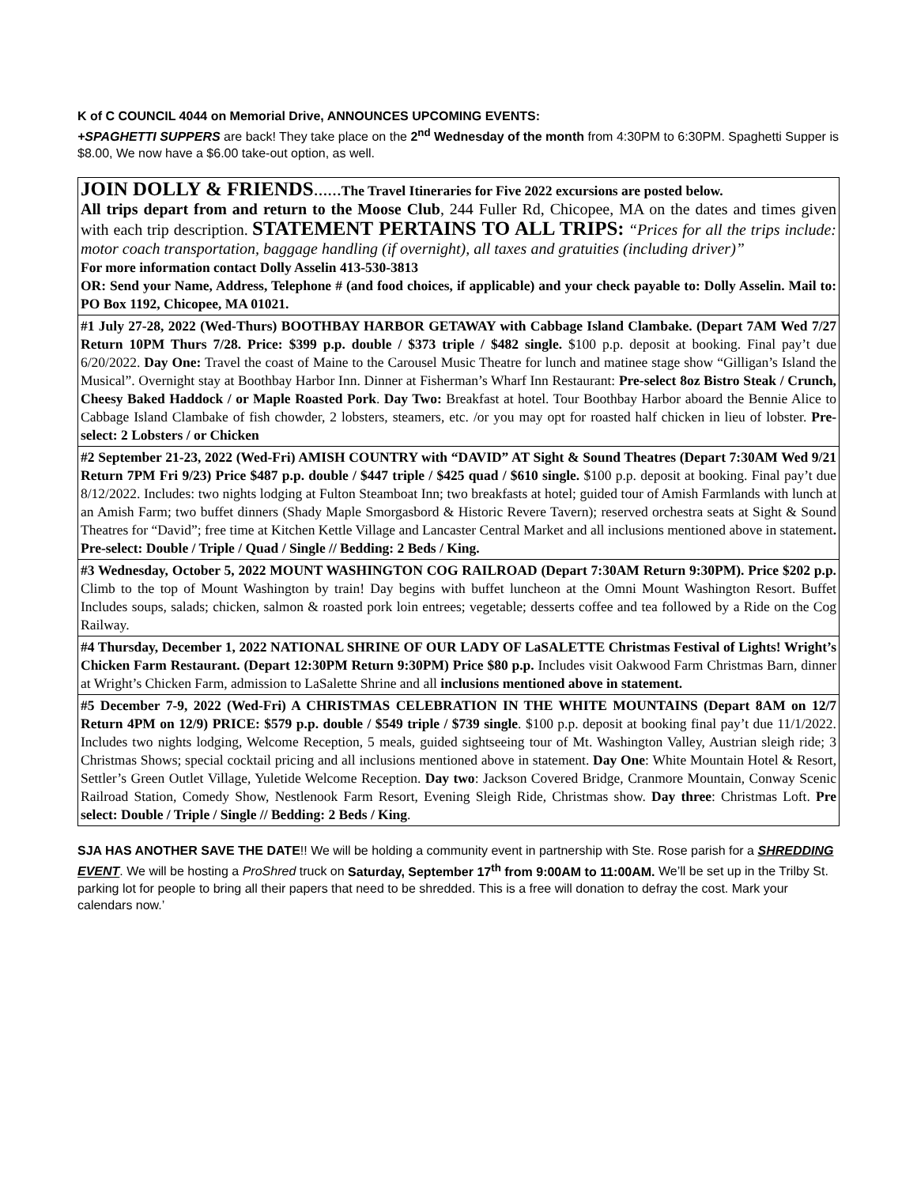K of C COUNCIL 4044 on Memorial Drive, ANNOUNCES UPCOMING EVENTS:
+SPAGHETTI SUPPERS are back! They take place on the 2<sup>nd</sup> Wednesday of the month from 4:30PM to 6:30PM. Spaghetti Supper is $8.00, We now have a $6.00 take-out option, as well.
JOIN DOLLY & FRIENDS……The Travel Itineraries for Five 2022 excursions are posted below.
All trips depart from and return to the Moose Club, 244 Fuller Rd, Chicopee, MA on the dates and times given with each trip description. STATEMENT PERTAINS TO ALL TRIPS: “Prices for all the trips include: motor coach transportation, baggage handling (if overnight), all taxes and gratuities (including driver)”
For more information contact Dolly Asselin 413-530-3813
OR: Send your Name, Address, Telephone # (and food choices, if applicable) and your check payable to: Dolly Asselin. Mail to: PO Box 1192, Chicopee, MA 01021.
#1 July 27-28, 2022 (Wed-Thurs) BOOTHBAY HARBOR GETAWAY with Cabbage Island Clambake. (Depart 7AM Wed 7/27 Return 10PM Thurs 7/28. Price: $399 p.p. double / $373 triple / $482 single. $100 p.p. deposit at booking. Final pay’t due 6/20/2022. Day One: Travel the coast of Maine to the Carousel Music Theatre for lunch and matinee stage show “Gilligan’s Island the Musical”. Overnight stay at Boothbay Harbor Inn. Dinner at Fisherman’s Wharf Inn Restaurant: Pre-select 8oz Bistro Steak / Crunch, Cheesy Baked Haddock / or Maple Roasted Pork. Day Two: Breakfast at hotel. Tour Boothbay Harbor aboard the Bennie Alice to Cabbage Island Clambake of fish chowder, 2 lobsters, steamers, etc. /or you may opt for roasted half chicken in lieu of lobster. Pre-select: 2 Lobsters / or Chicken
#2 September 21-23, 2022 (Wed-Fri) AMISH COUNTRY with “DAVID” AT Sight & Sound Theatres (Depart 7:30AM Wed 9/21 Return 7PM Fri 9/23) Price $487 p.p. double / $447 triple / $425 quad / $610 single. $100 p.p. deposit at booking. Final pay’t due 8/12/2022. Includes: two nights lodging at Fulton Steamboat Inn; two breakfasts at hotel; guided tour of Amish Farmlands with lunch at an Amish Farm; two buffet dinners (Shady Maple Smorgasbord & Historic Revere Tavern); reserved orchestra seats at Sight & Sound Theatres for “David”; free time at Kitchen Kettle Village and Lancaster Central Market and all inclusions mentioned above in statement. Pre-select: Double / Triple / Quad / Single // Bedding: 2 Beds / King.
#3 Wednesday, October 5, 2022 MOUNT WASHINGTON COG RAILROAD (Depart 7:30AM Return 9:30PM). Price $202 p.p. Climb to the top of Mount Washington by train! Day begins with buffet luncheon at the Omni Mount Washington Resort. Buffet Includes soups, salads; chicken, salmon & roasted pork loin entrees; vegetable; desserts coffee and tea followed by a Ride on the Cog Railway.
#4 Thursday, December 1, 2022 NATIONAL SHRINE OF OUR LADY OF LaSALETTE Christmas Festival of Lights! Wright’s Chicken Farm Restaurant. (Depart 12:30PM Return 9:30PM) Price $80 p.p. Includes visit Oakwood Farm Christmas Barn, dinner at Wright’s Chicken Farm, admission to LaSalette Shrine and all inclusions mentioned above in statement.
#5 December 7-9, 2022 (Wed-Fri) A CHRISTMAS CELEBRATION IN THE WHITE MOUNTAINS (Depart 8AM on 12/7 Return 4PM on 12/9) PRICE: $579 p.p. double / $549 triple / $739 single. $100 p.p. deposit at booking final pay’t due 11/1/2022. Includes two nights lodging, Welcome Reception, 5 meals, guided sightseeing tour of Mt. Washington Valley, Austrian sleigh ride; 3 Christmas Shows; special cocktail pricing and all inclusions mentioned above in statement. Day One: White Mountain Hotel & Resort, Settler’s Green Outlet Village, Yuletide Welcome Reception. Day two: Jackson Covered Bridge, Cranmore Mountain, Conway Scenic Railroad Station, Comedy Show, Nestlenook Farm Resort, Evening Sleigh Ride, Christmas show. Day three: Christmas Loft. Pre select: Double / Triple / Single // Bedding: 2 Beds / King.
SJA HAS ANOTHER SAVE THE DATE!! We will be holding a community event in partnership with Ste. Rose parish for a SHREDDING EVENT. We will be hosting a ProShred truck on Saturday, September 17<sup>th</sup> from 9:00AM to 11:00AM. We’ll be set up in the Trilby St. parking lot for people to bring all their papers that need to be shredded. This is a free will donation to defray the cost. Mark your calendars now.’